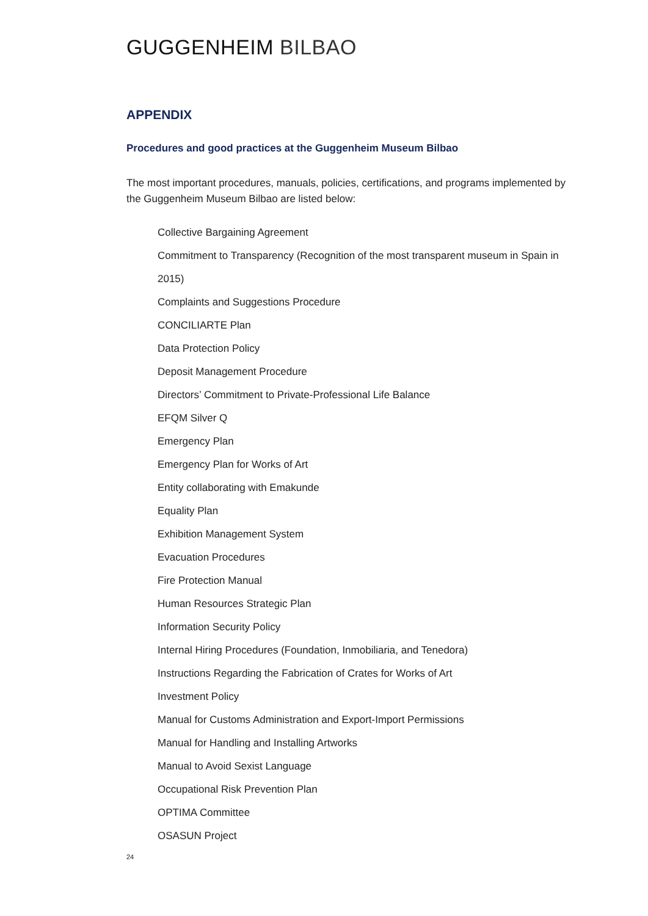GUGGENHEIM BILBAO
APPENDIX
Procedures and good practices at the Guggenheim Museum Bilbao
The most important procedures, manuals, policies, certifications, and programs implemented by the Guggenheim Museum Bilbao are listed below:
Collective Bargaining Agreement
Commitment to Transparency (Recognition of the most transparent museum in Spain in 2015)
Complaints and Suggestions Procedure
CONCILIARTE Plan
Data Protection Policy
Deposit Management Procedure
Directors’ Commitment to Private-Professional Life Balance
EFQM Silver Q
Emergency Plan
Emergency Plan for Works of Art
Entity collaborating with Emakunde
Equality Plan
Exhibition Management System
Evacuation Procedures
Fire Protection Manual
Human Resources Strategic Plan
Information Security Policy
Internal Hiring Procedures (Foundation, Inmobiliaria, and Tenedora)
Instructions Regarding the Fabrication of Crates for Works of Art
Investment Policy
Manual for Customs Administration and Export-Import Permissions
Manual for Handling and Installing Artworks
Manual to Avoid Sexist Language
Occupational Risk Prevention Plan
OPTIMA Committee
OSASUN Project
24